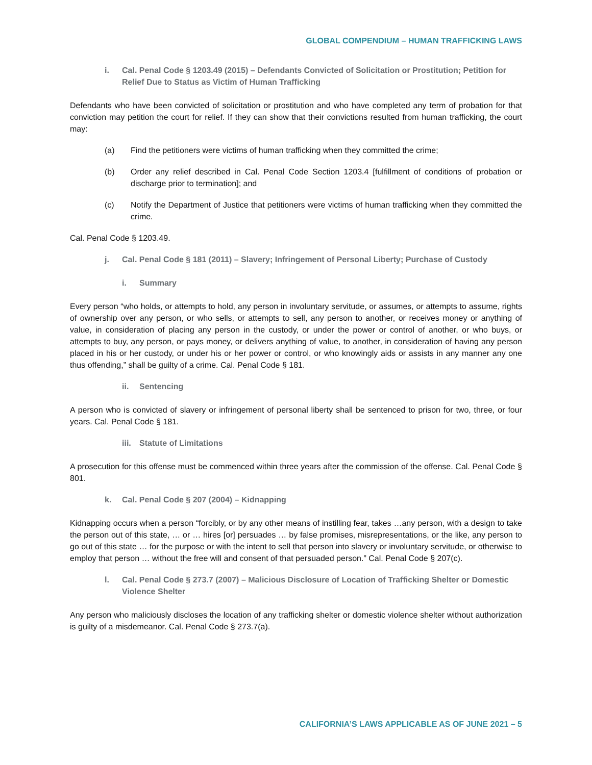GLOBAL COMPENDIUM – HUMAN TRAFFICKING LAWS
i. Cal. Penal Code § 1203.49 (2015) – Defendants Convicted of Solicitation or Prostitution; Petition for Relief Due to Status as Victim of Human Trafficking
Defendants who have been convicted of solicitation or prostitution and who have completed any term of probation for that conviction may petition the court for relief. If they can show that their convictions resulted from human trafficking, the court may:
(a) Find the petitioners were victims of human trafficking when they committed the crime;
(b) Order any relief described in Cal. Penal Code Section 1203.4 [fulfillment of conditions of probation or discharge prior to termination]; and
(c) Notify the Department of Justice that petitioners were victims of human trafficking when they committed the crime.
Cal. Penal Code § 1203.49.
j. Cal. Penal Code § 181 (2011) – Slavery; Infringement of Personal Liberty; Purchase of Custody
i. Summary
Every person “who holds, or attempts to hold, any person in involuntary servitude, or assumes, or attempts to assume, rights of ownership over any person, or who sells, or attempts to sell, any person to another, or receives money or anything of value, in consideration of placing any person in the custody, or under the power or control of another, or who buys, or attempts to buy, any person, or pays money, or delivers anything of value, to another, in consideration of having any person placed in his or her custody, or under his or her power or control, or who knowingly aids or assists in any manner any one thus offending,” shall be guilty of a crime. Cal. Penal Code § 181.
ii. Sentencing
A person who is convicted of slavery or infringement of personal liberty shall be sentenced to prison for two, three, or four years. Cal. Penal Code § 181.
iii. Statute of Limitations
A prosecution for this offense must be commenced within three years after the commission of the offense. Cal. Penal Code § 801.
k. Cal. Penal Code § 207 (2004) – Kidnapping
Kidnapping occurs when a person “forcibly, or by any other means of instilling fear, takes …any person, with a design to take the person out of this state, … or … hires [or] persuades … by false promises, misrepresentations, or the like, any person to go out of this state … for the purpose or with the intent to sell that person into slavery or involuntary servitude, or otherwise to employ that person … without the free will and consent of that persuaded person.” Cal. Penal Code § 207(c).
l. Cal. Penal Code § 273.7 (2007) – Malicious Disclosure of Location of Trafficking Shelter or Domestic Violence Shelter
Any person who maliciously discloses the location of any trafficking shelter or domestic violence shelter without authorization is guilty of a misdemeanor. Cal. Penal Code § 273.7(a).
CALIFORNIA’S LAWS APPLICABLE AS OF JUNE 2021 – 5